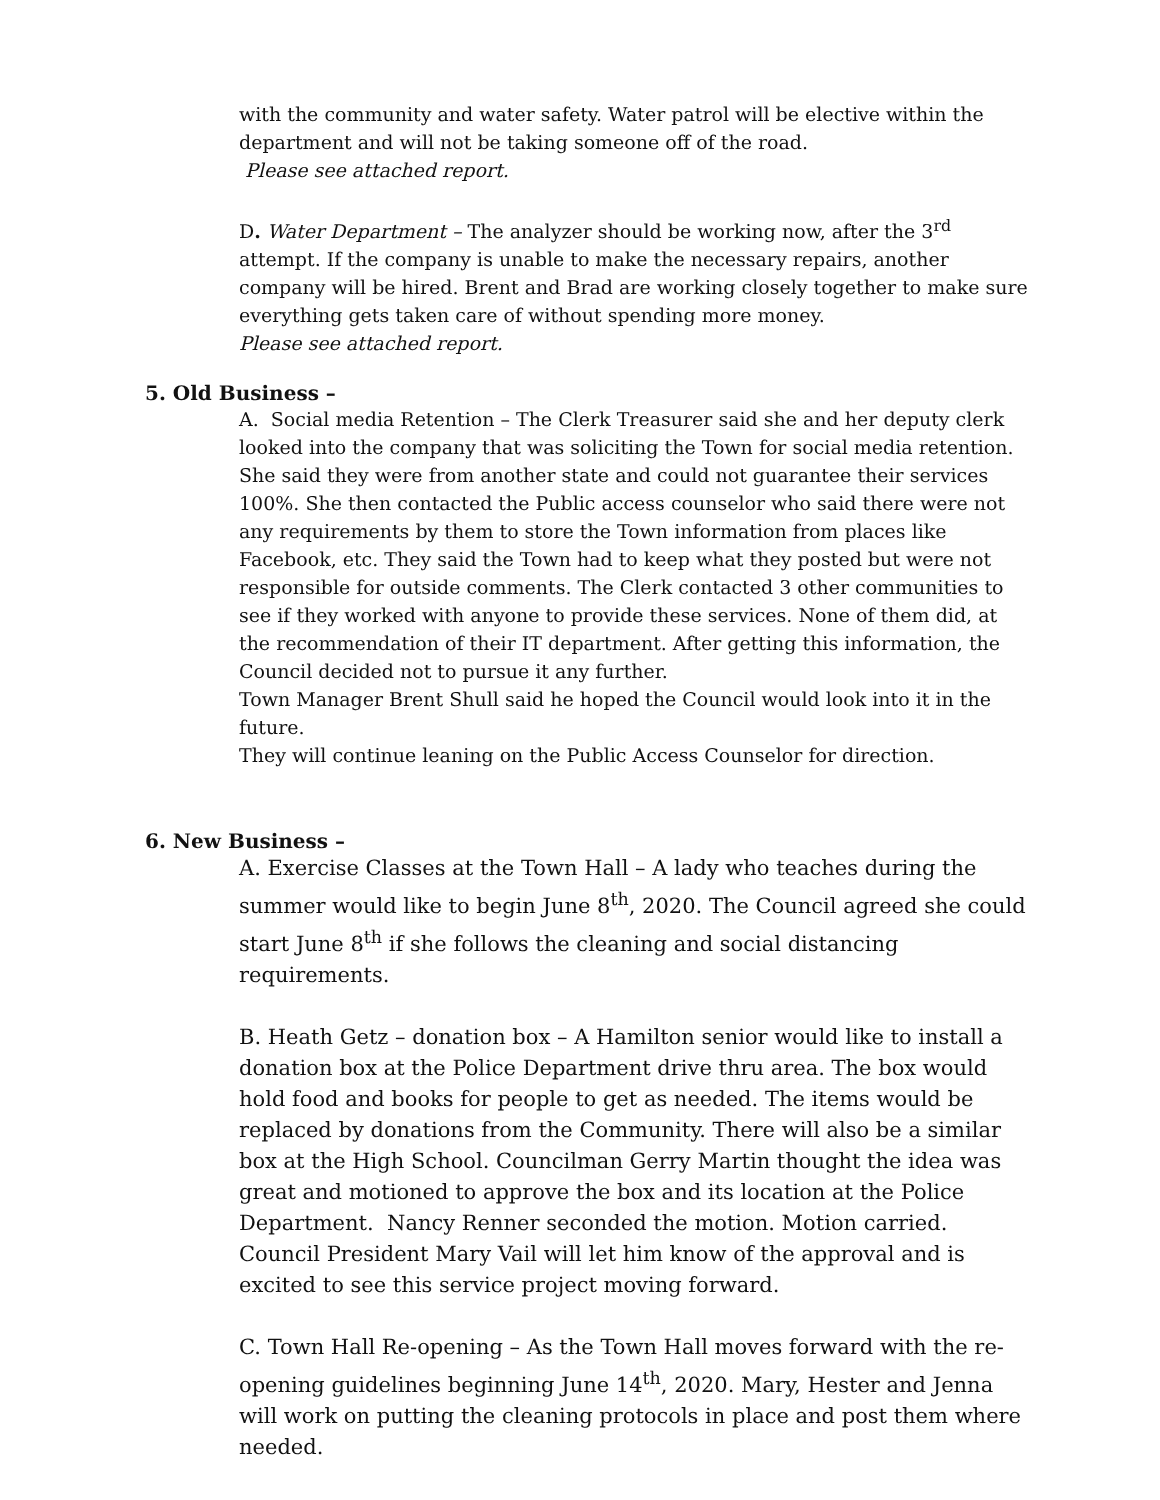with the community and water safety. Water patrol will be elective within the department and will not be taking someone off of the road.
Please see attached report.
D. Water Department – The analyzer should be working now, after the 3<sup>rd</sup> attempt. If the company is unable to make the necessary repairs, another company will be hired. Brent and Brad are working closely together to make sure everything gets taken care of without spending more money.
Please see attached report.
5. Old Business –
A. Social media Retention – The Clerk Treasurer said she and her deputy clerk looked into the company that was soliciting the Town for social media retention. She said they were from another state and could not guarantee their services 100%. She then contacted the Public access counselor who said there were not any requirements by them to store the Town information from places like Facebook, etc. They said the Town had to keep what they posted but were not responsible for outside comments. The Clerk contacted 3 other communities to see if they worked with anyone to provide these services. None of them did, at the recommendation of their IT department. After getting this information, the Council decided not to pursue it any further.
Town Manager Brent Shull said he hoped the Council would look into it in the future.
They will continue leaning on the Public Access Counselor for direction.
6. New Business –
A. Exercise Classes at the Town Hall – A lady who teaches during the summer would like to begin June 8<sup>th</sup>, 2020. The Council agreed she could start June 8<sup>th</sup> if she follows the cleaning and social distancing requirements.
B. Heath Getz – donation box – A Hamilton senior would like to install a donation box at the Police Department drive thru area. The box would hold food and books for people to get as needed. The items would be replaced by donations from the Community. There will also be a similar box at the High School. Councilman Gerry Martin thought the idea was great and motioned to approve the box and its location at the Police Department. Nancy Renner seconded the motion. Motion carried.
Council President Mary Vail will let him know of the approval and is excited to see this service project moving forward.
C. Town Hall Re-opening – As the Town Hall moves forward with the re-opening guidelines beginning June 14<sup>th</sup>, 2020. Mary, Hester and Jenna will work on putting the cleaning protocols in place and post them where needed.